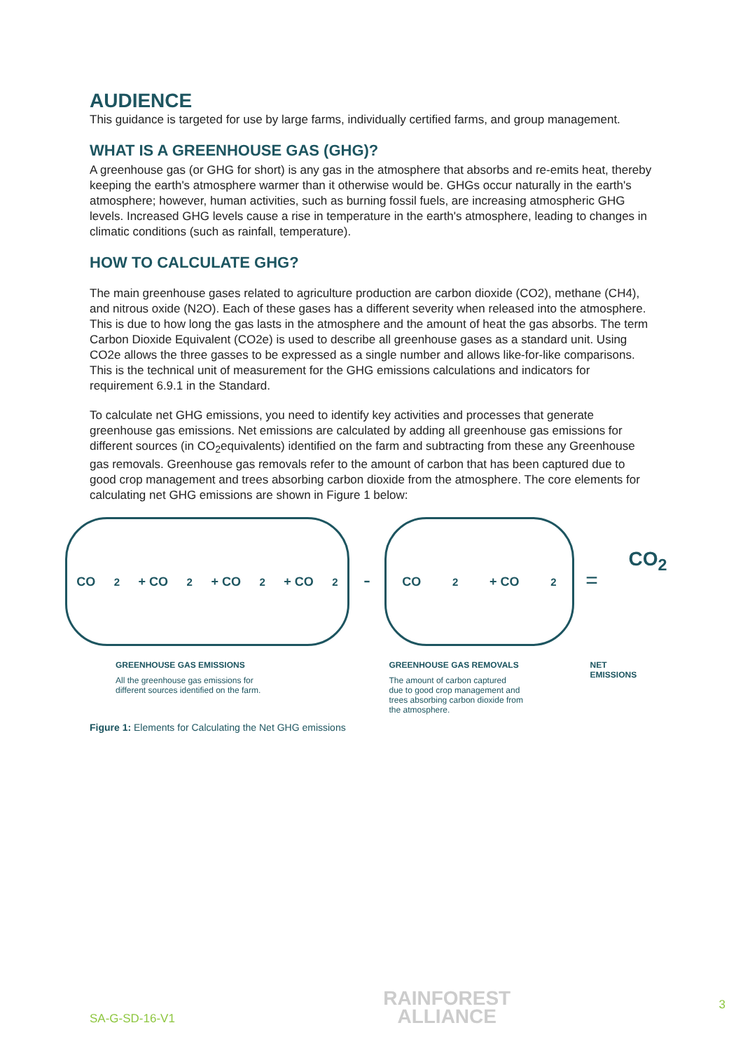AUDIENCE
This guidance is targeted for use by large farms, individually certified farms, and group management.
WHAT IS A GREENHOUSE GAS (GHG)?
A greenhouse gas (or GHG for short) is any gas in the atmosphere that absorbs and re‐emits heat, thereby keeping the earth's atmosphere warmer than it otherwise would be. GHGs occur naturally in the earth's atmosphere; however, human activities, such as burning fossil fuels, are increasing atmospheric GHG levels. Increased GHG levels cause a rise in temperature in the earth's atmosphere, leading to changes in climatic conditions (such as rainfall, temperature).
HOW TO CALCULATE GHG?
The main greenhouse gases related to agriculture production are carbon dioxide (CO2), methane (CH4), and nitrous oxide (N2O). Each of these gases has a different severity when released into the atmosphere. This is due to how long the gas lasts in the atmosphere and the amount of heat the gas absorbs. The term Carbon Dioxide Equivalent (CO2e) is used to describe all greenhouse gases as a standard unit. Using CO2e allows the three gasses to be expressed as a single number and allows like-for-like comparisons. This is the technical unit of measurement for the GHG emissions calculations and indicators for requirement 6.9.1 in the Standard.
To calculate net GHG emissions, you need to identify key activities and processes that generate greenhouse gas emissions. Net emissions are calculated by adding all greenhouse gas emissions for different sources (in CO<sub>2</sub>equivalents) identified on the farm and subtracting from these any Greenhouse gas removals. Greenhouse gas removals refer to the amount of carbon that has been captured due to good crop management and trees absorbing carbon dioxide from the atmosphere. The core elements for calculating net GHG emissions are shown in Figure 1 below:
CO<sub>2</sub> + CO<sub>2</sub> + CO<sub>2</sub> + CO<sub>2</sub>
-
CO<sub>2</sub> + CO<sub>2</sub>
=
CO<sub>2</sub>
GREENHOUSE GAS EMISSIONS
All the greenhouse gas emissions for
different sources identified on the farm.
GREENHOUSE GAS REMOVALS
The amount of carbon captured
due to good crop management and
trees absorbing carbon dioxide from
the atmosphere.
NET EMISSIONS
Figure 1: Elements for Calculating the Net GHG emissions
SA-G-SD-16-V1
RAINFOREST
ALLIANCE
3